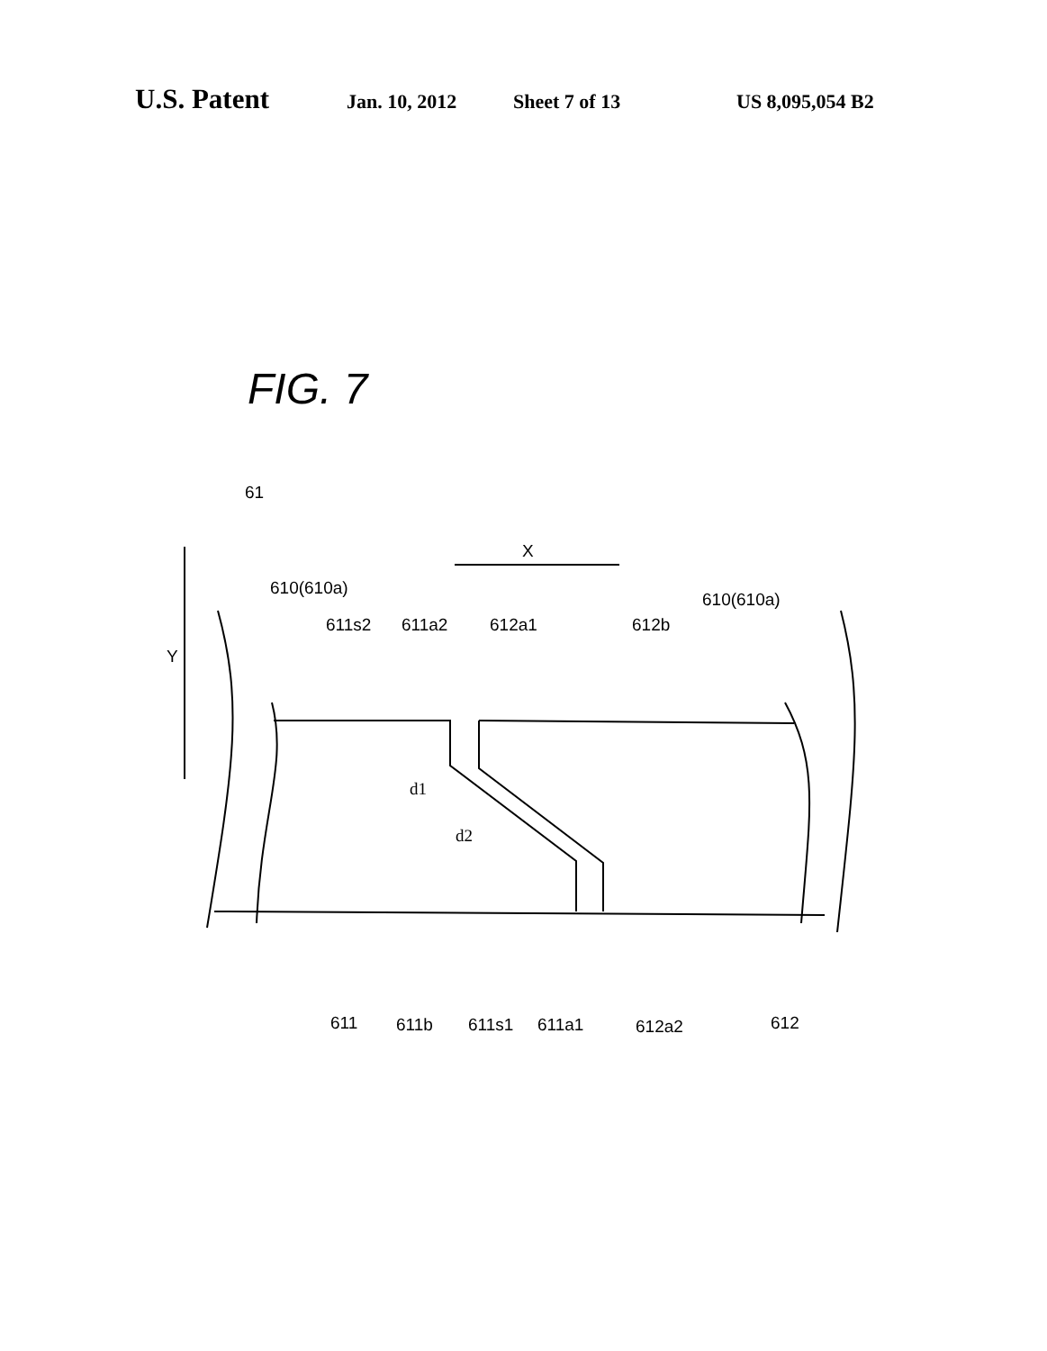U.S. Patent Jan. 10, 2012 Sheet 7 of 13 US 8,095,054 B2
61
X
Y
610(610a)
610(610a)
611s2
611a2
612a1
612b
d1
d2
611
611b
611s1
611a1
612a2
612
FIG. 7